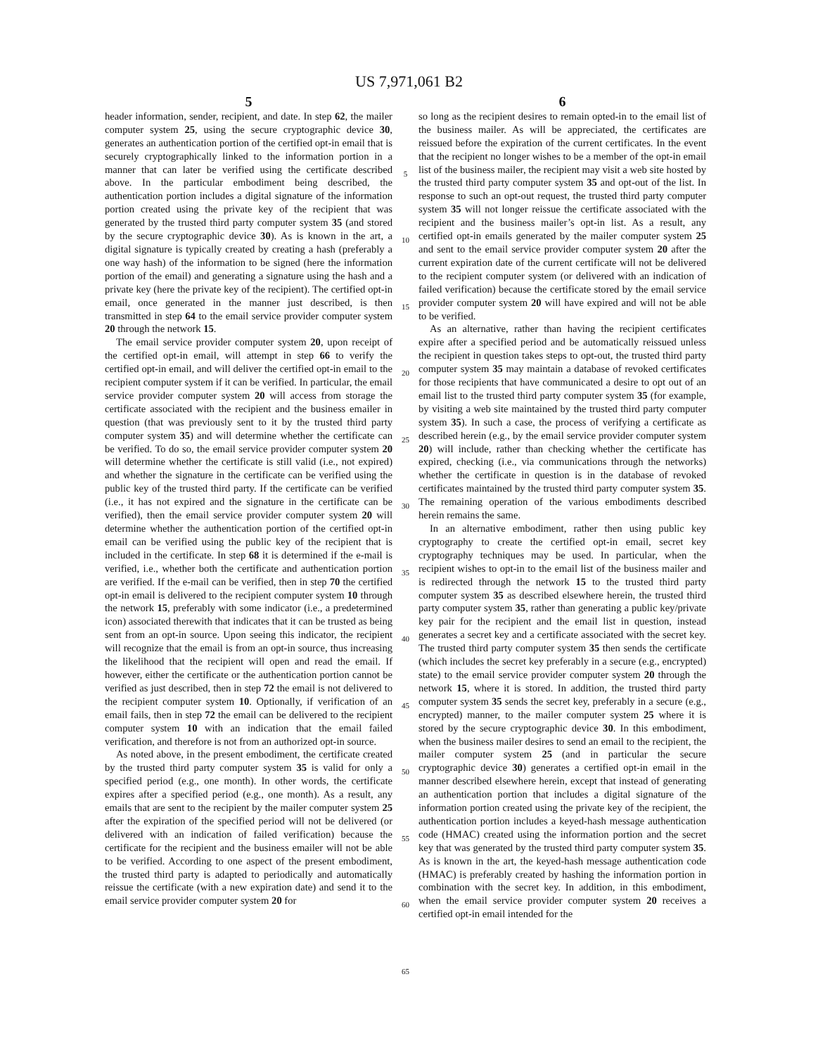US 7,971,061 B2
5
header information, sender, recipient, and date. In step 62, the mailer computer system 25, using the secure cryptographic device 30, generates an authentication portion of the certified opt-in email that is securely cryptographically linked to the information portion in a manner that can later be verified using the certificate described above. In the particular embodiment being described, the authentication portion includes a digital signature of the information portion created using the private key of the recipient that was generated by the trusted third party computer system 35 (and stored by the secure cryptographic device 30). As is known in the art, a digital signature is typically created by creating a hash (preferably a one way hash) of the information to be signed (here the information portion of the email) and generating a signature using the hash and a private key (here the private key of the recipient). The certified opt-in email, once generated in the manner just described, is then transmitted in step 64 to the email service provider computer system 20 through the network 15.
The email service provider computer system 20, upon receipt of the certified opt-in email, will attempt in step 66 to verify the certified opt-in email, and will deliver the certified opt-in email to the recipient computer system if it can be verified. In particular, the email service provider computer system 20 will access from storage the certificate associated with the recipient and the business emailer in question (that was previously sent to it by the trusted third party computer system 35) and will determine whether the certificate can be verified. To do so, the email service provider computer system 20 will determine whether the certificate is still valid (i.e., not expired) and whether the signature in the certificate can be verified using the public key of the trusted third party. If the certificate can be verified (i.e., it has not expired and the signature in the certificate can be verified), then the email service provider computer system 20 will determine whether the authentication portion of the certified opt-in email can be verified using the public key of the recipient that is included in the certificate. In step 68 it is determined if the e-mail is verified, i.e., whether both the certificate and authentication portion are verified. If the e-mail can be verified, then in step 70 the certified opt-in email is delivered to the recipient computer system 10 through the network 15, preferably with some indicator (i.e., a predetermined icon) associated therewith that indicates that it can be trusted as being sent from an opt-in source. Upon seeing this indicator, the recipient will recognize that the email is from an opt-in source, thus increasing the likelihood that the recipient will open and read the email. If however, either the certificate or the authentication portion cannot be verified as just described, then in step 72 the email is not delivered to the recipient computer system 10. Optionally, if verification of an email fails, then in step 72 the email can be delivered to the recipient computer system 10 with an indication that the email failed verification, and therefore is not from an authorized opt-in source.
As noted above, in the present embodiment, the certificate created by the trusted third party computer system 35 is valid for only a specified period (e.g., one month). In other words, the certificate expires after a specified period (e.g., one month). As a result, any emails that are sent to the recipient by the mailer computer system 25 after the expiration of the specified period will not be delivered (or delivered with an indication of failed verification) because the certificate for the recipient and the business emailer will not be able to be verified. According to one aspect of the present embodiment, the trusted third party is adapted to periodically and automatically reissue the certificate (with a new expiration date) and send it to the email service provider computer system 20 for
5
10
15
20
25
30
35
40
45
50
55
60
65
6
so long as the recipient desires to remain opted-in to the email list of the business mailer. As will be appreciated, the certificates are reissued before the expiration of the current certificates. In the event that the recipient no longer wishes to be a member of the opt-in email list of the business mailer, the recipient may visit a web site hosted by the trusted third party computer system 35 and opt-out of the list. In response to such an opt-out request, the trusted third party computer system 35 will not longer reissue the certificate associated with the recipient and the business mailer’s opt-in list. As a result, any certified opt-in emails generated by the mailer computer system 25 and sent to the email service provider computer system 20 after the current expiration date of the current certificate will not be delivered to the recipient computer system (or delivered with an indication of failed verification) because the certificate stored by the email service provider computer system 20 will have expired and will not be able to be verified.
As an alternative, rather than having the recipient certificates expire after a specified period and be automatically reissued unless the recipient in question takes steps to opt-out, the trusted third party computer system 35 may maintain a database of revoked certificates for those recipients that have communicated a desire to opt out of an email list to the trusted third party computer system 35 (for example, by visiting a web site maintained by the trusted third party computer system 35). In such a case, the process of verifying a certificate as described herein (e.g., by the email service provider computer system 20) will include, rather than checking whether the certificate has expired, checking (i.e., via communications through the networks) whether the certificate in question is in the database of revoked certificates maintained by the trusted third party computer system 35. The remaining operation of the various embodiments described herein remains the same.
In an alternative embodiment, rather then using public key cryptography to create the certified opt-in email, secret key cryptography techniques may be used. In particular, when the recipient wishes to opt-in to the email list of the business mailer and is redirected through the network 15 to the trusted third party computer system 35 as described elsewhere herein, the trusted third party computer system 35, rather than generating a public key/private key pair for the recipient and the email list in question, instead generates a secret key and a certificate associated with the secret key. The trusted third party computer system 35 then sends the certificate (which includes the secret key preferably in a secure (e.g., encrypted) state) to the email service provider computer system 20 through the network 15, where it is stored. In addition, the trusted third party computer system 35 sends the secret key, preferably in a secure (e.g., encrypted) manner, to the mailer computer system 25 where it is stored by the secure cryptographic device 30. In this embodiment, when the business mailer desires to send an email to the recipient, the mailer computer system 25 (and in particular the secure cryptographic device 30) generates a certified opt-in email in the manner described elsewhere herein, except that instead of generating an authentication portion that includes a digital signature of the information portion created using the private key of the recipient, the authentication portion includes a keyed-hash message authentication code (HMAC) created using the information portion and the secret key that was generated by the trusted third party computer system 35. As is known in the art, the keyed-hash message authentication code (HMAC) is preferably created by hashing the information portion in combination with the secret key. In addition, in this embodiment, when the email service provider computer system 20 receives a certified opt-in email intended for the